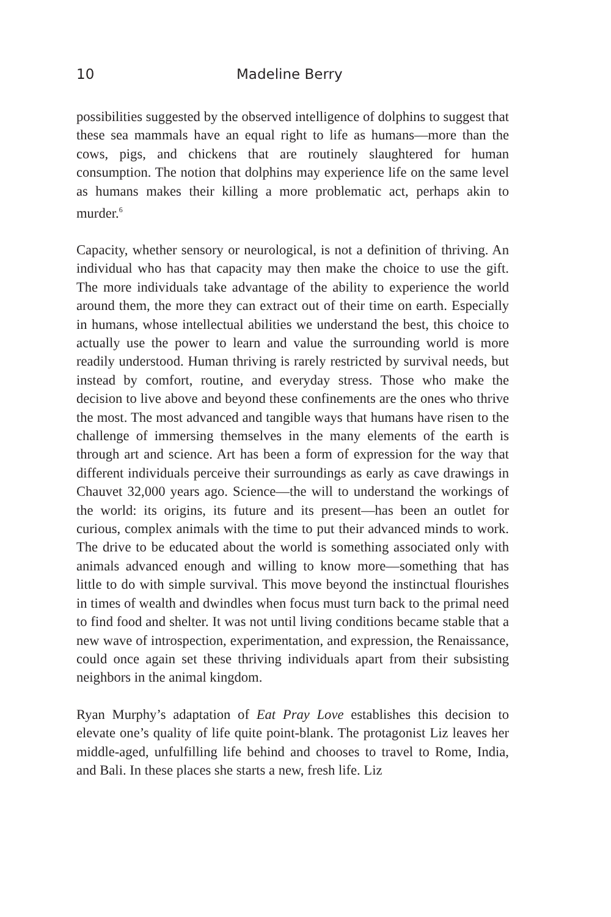10 Madeline Berry
possibilities suggested by the observed intelligence of dolphins to suggest that these sea mammals have an equal right to life as humans—more than the cows, pigs, and chickens that are routinely slaughtered for human consumption. The notion that dolphins may experience life on the same level as humans makes their killing a more problematic act, perhaps akin to murder.<sup>6</sup>
Capacity, whether sensory or neurological, is not a definition of thriving. An individual who has that capacity may then make the choice to use the gift. The more individuals take advantage of the ability to experience the world around them, the more they can extract out of their time on earth. Especially in humans, whose intellectual abilities we understand the best, this choice to actually use the power to learn and value the surrounding world is more readily understood. Human thriving is rarely restricted by survival needs, but instead by comfort, routine, and everyday stress. Those who make the decision to live above and beyond these confinements are the ones who thrive the most. The most advanced and tangible ways that humans have risen to the challenge of immersing themselves in the many elements of the earth is through art and science. Art has been a form of expression for the way that different individuals perceive their surroundings as early as cave drawings in Chauvet 32,000 years ago. Science—the will to understand the workings of the world: its origins, its future and its present—has been an outlet for curious, complex animals with the time to put their advanced minds to work. The drive to be educated about the world is something associated only with animals advanced enough and willing to know more—something that has little to do with simple survival. This move beyond the instinctual flourishes in times of wealth and dwindles when focus must turn back to the primal need to find food and shelter. It was not until living conditions became stable that a new wave of introspection, experimentation, and expression, the Renaissance, could once again set these thriving individuals apart from their subsisting neighbors in the animal kingdom.
Ryan Murphy’s adaptation of Eat Pray Love establishes this decision to elevate one’s quality of life quite point-blank. The protagonist Liz leaves her middle-aged, unfulfilling life behind and chooses to travel to Rome, India, and Bali. In these places she starts a new, fresh life. Liz